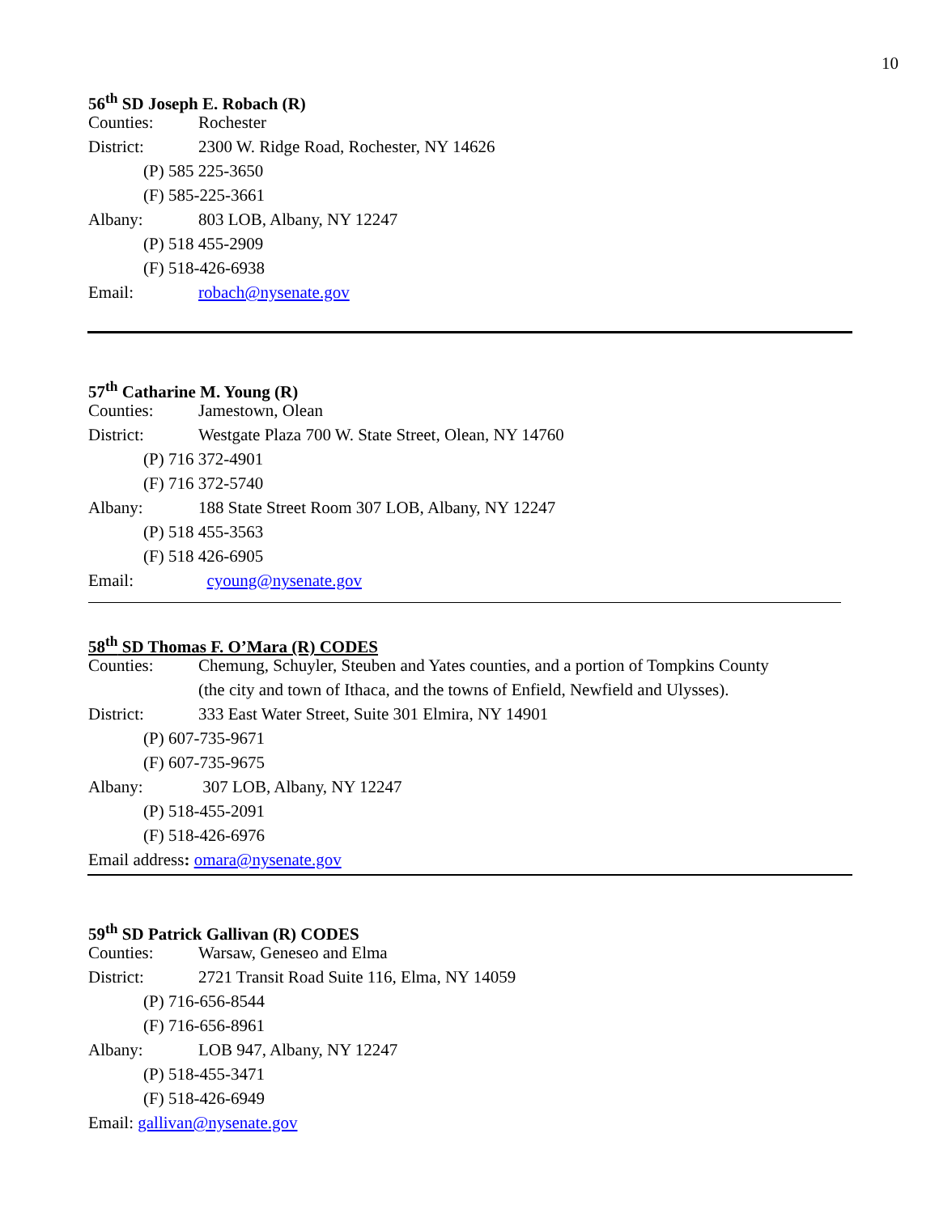10
56<sup>th</sup> SD Joseph E. Robach (R)
Counties: Rochester
District: 2300 W. Ridge Road, Rochester, NY 14626
(P) 585 225-3650
(F) 585-225-3661
Albany: 803 LOB, Albany, NY 12247
(P) 518 455-2909
(F) 518-426-6938
Email: robach@nysenate.gov
57<sup>th</sup> Catharine M. Young (R)
Counties: Jamestown, Olean
District: Westgate Plaza 700 W. State Street, Olean, NY 14760
(P) 716 372-4901
(F) 716 372-5740
Albany: 188 State Street Room 307 LOB, Albany, NY 12247
(P) 518 455-3563
(F) 518 426-6905
Email: cyoung@nysenate.gov
58<sup>th</sup> SD Thomas F. O’Mara (R) CODES
Counties: Chemung, Schuyler, Steuben and Yates counties, and a portion of Tompkins County
(the city and town of Ithaca, and the towns of Enfield, Newfield and Ulysses).
District: 333 East Water Street, Suite 301 Elmira, NY 14901
(P) 607-735-9671
(F) 607-735-9675
Albany: 307 LOB, Albany, NY 12247
(P) 518-455-2091
(F) 518-426-6976
Email address: omara@nysenate.gov
59<sup>th</sup> SD Patrick Gallivan (R) CODES
Counties: Warsaw, Geneseo and Elma
District: 2721 Transit Road Suite 116, Elma, NY 14059
(P) 716-656-8544
(F) 716-656-8961
Albany: LOB 947, Albany, NY 12247
(P) 518-455-3471
(F) 518-426-6949
Email: gallivan@nysenate.gov